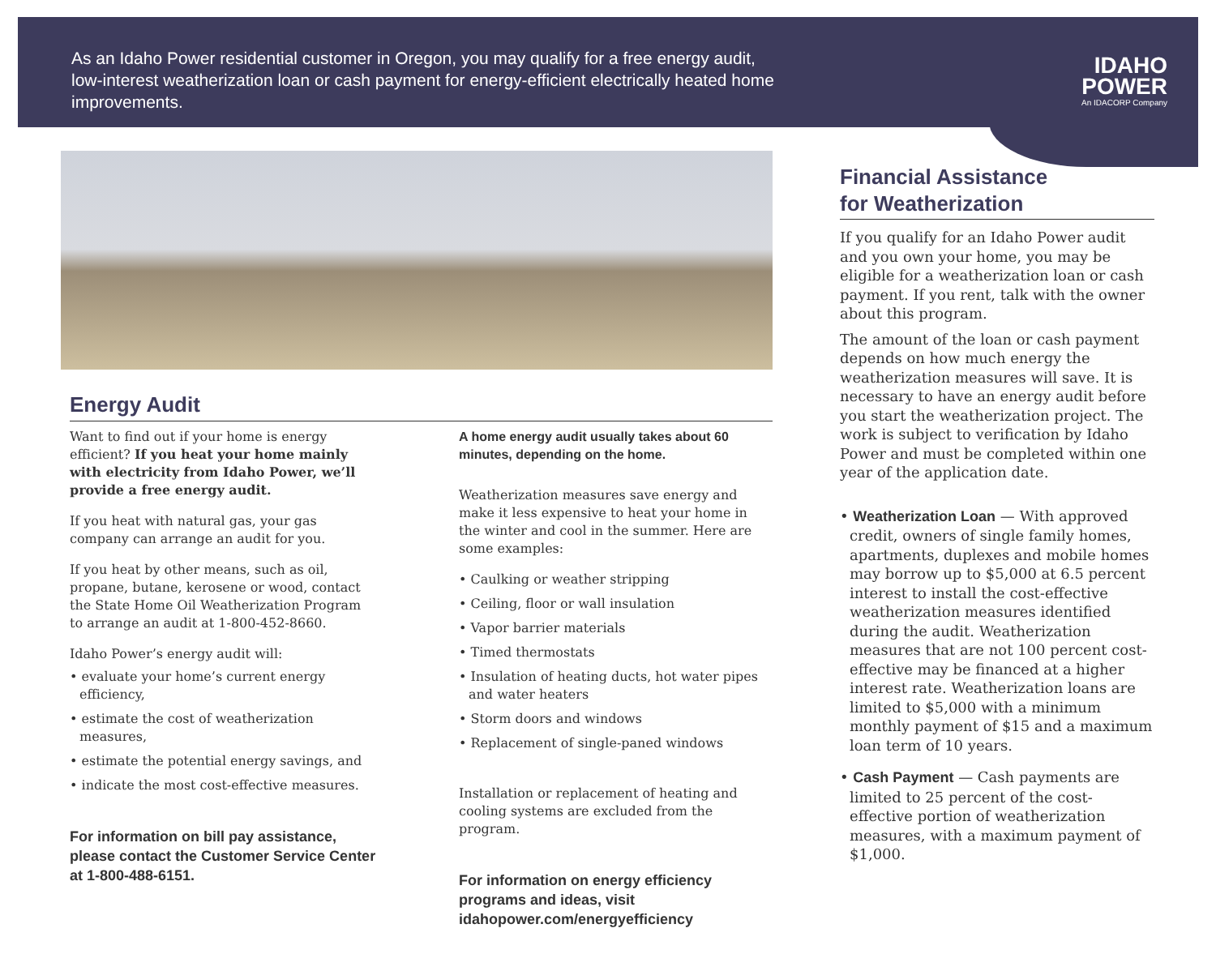As an Idaho Power residential customer in Oregon, you may qualify for a free energy audit, low-interest weatherization loan or cash payment for energy-efficient electrically heated home improvements.
IDAHO
POWER
An IDACORP Company
Energy Audit
Want to find out if your home is energy efficient? If you heat your home mainly with electricity from Idaho Power, we’ll provide a free energy audit.
If you heat with natural gas, your gas company can arrange an audit for you.
If you heat by other means, such as oil, propane, butane, kerosene or wood, contact the State Home Oil Weatherization Program to arrange an audit at 1-800-452-8660.
Idaho Power’s energy audit will:
• evaluate your home’s current energy efficiency,
• estimate the cost of weatherization measures,
• estimate the potential energy savings, and
• indicate the most cost-effective measures.
For information on bill pay assistance, please contact the Customer Service Center at 1-800-488-6151.
A home energy audit usually takes about 60 minutes, depending on the home.
Weatherization measures save energy and make it less expensive to heat your home in the winter and cool in the summer. Here are some examples:
• Caulking or weather stripping
• Ceiling, floor or wall insulation
• Vapor barrier materials
• Timed thermostats
• Insulation of heating ducts, hot water pipes and water heaters
• Storm doors and windows
• Replacement of single-paned windows
Installation or replacement of heating and cooling systems are excluded from the program.
For information on energy efficiency programs and ideas, visit idahopower.com/energyefficiency
Financial Assistance
for Weatherization
If you qualify for an Idaho Power audit and you own your home, you may be eligible for a weatherization loan or cash payment. If you rent, talk with the owner about this program.
The amount of the loan or cash payment depends on how much energy the weatherization measures will save. It is necessary to have an energy audit before you start the weatherization project. The work is subject to verification by Idaho Power and must be completed within one year of the application date.
• Weatherization Loan — With approved credit, owners of single family homes, apartments, duplexes and mobile homes may borrow up to $5,000 at 6.5 percent interest to install the cost-effective weatherization measures identified during the audit. Weatherization measures that are not 100 percent cost-effective may be financed at a higher interest rate. Weatherization loans are limited to $5,000 with a minimum monthly payment of $15 and a maximum loan term of 10 years.
• Cash Payment — Cash payments are limited to 25 percent of the cost-effective portion of weatherization measures, with a maximum payment of $1,000.